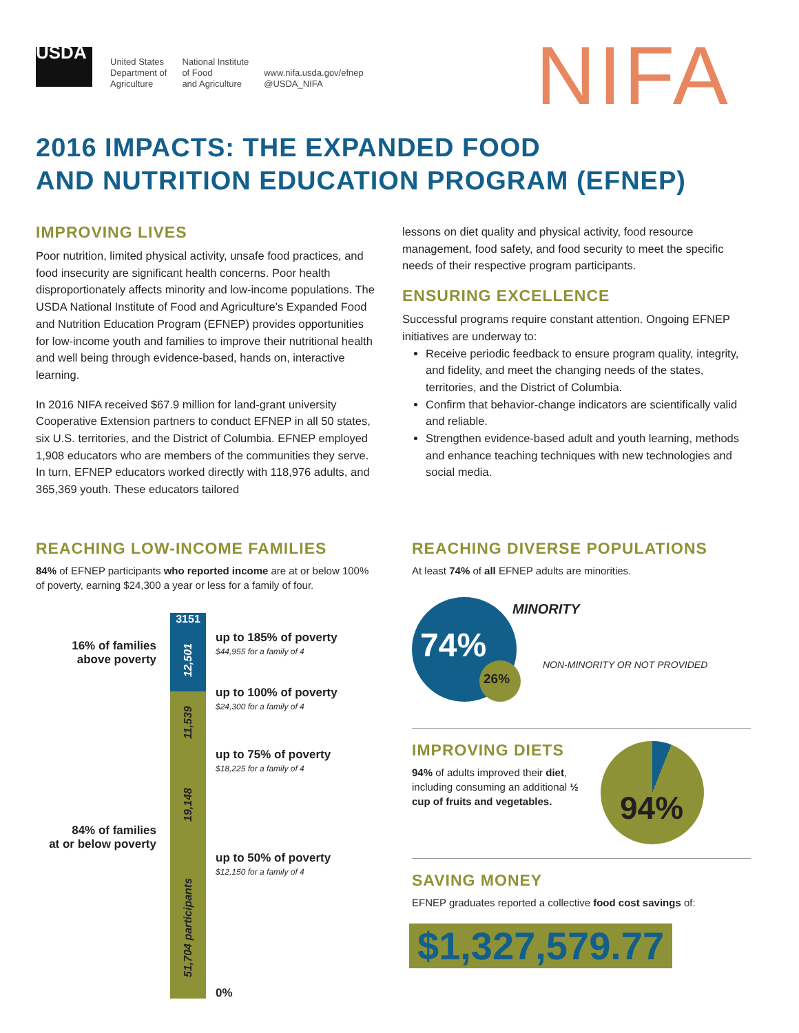USDA
United States
Department of
Agriculture
National Institute
of Food
and Agriculture
www.nifa.usda.gov/efnep
@USDA_NIFA
NIFA
2016 IMPACTS: THE EXPANDED FOOD
AND NUTRITION EDUCATION PROGRAM (EFNEP)
IMPROVING LIVES
Poor nutrition, limited physical activity, unsafe food practices, and food insecurity are significant health concerns. Poor health disproportionately affects minority and low-income populations. The USDA National Institute of Food and Agriculture’s Expanded Food and Nutrition Education Program (EFNEP) provides opportunities for low-income youth and families to improve their nutritional health and well being through evidence-based, hands on, interactive learning.
In 2016 NIFA received $67.9 million for land-grant university Cooperative Extension partners to conduct EFNEP in all 50 states, six U.S. territories, and the District of Columbia. EFNEP employed 1,908 educators who are members of the communities they serve. In turn, EFNEP educators worked directly with 118,976 adults, and 365,369 youth. These educators tailored
lessons on diet quality and physical activity, food resource management, food safety, and food security to meet the specific needs of their respective program participants.
ENSURING EXCELLENCE
Successful programs require constant attention. Ongoing EFNEP initiatives are underway to:
Receive periodic feedback to ensure program quality, integrity, and fidelity, and meet the changing needs of the states, territories, and the District of Columbia.
Confirm that behavior-change indicators are scientifically valid and reliable.
Strengthen evidence-based adult and youth learning, methods and enhance teaching techniques with new technologies and social media.
REACHING LOW-INCOME FAMILIES
84% of EFNEP participants who reported income are at or below 100% of poverty, earning $24,300 a year or less for a family of four.
16% of families
above poverty
84% of families
at or below poverty
3151
12,501
11,539
19,148
51,704 participants
up to 185% of poverty
$44,955 for a family of 4
up to 100% of poverty
$24,300 for a family of 4
up to 75% of poverty
$18,225 for a family of 4
up to 50% of poverty
$12,150 for a family of 4
0%
REACHING DIVERSE POPULATIONS
At least 74% of all EFNEP adults are minorities.
74%
26%
MINORITY
NON-MINORITY OR NOT PROVIDED
IMPROVING DIETS
94% of adults improved their diet, including consuming an additional ½ cup of fruits and vegetables.
94%
SAVING MONEY
EFNEP graduates reported a collective food cost savings of:
$1,327,579.77